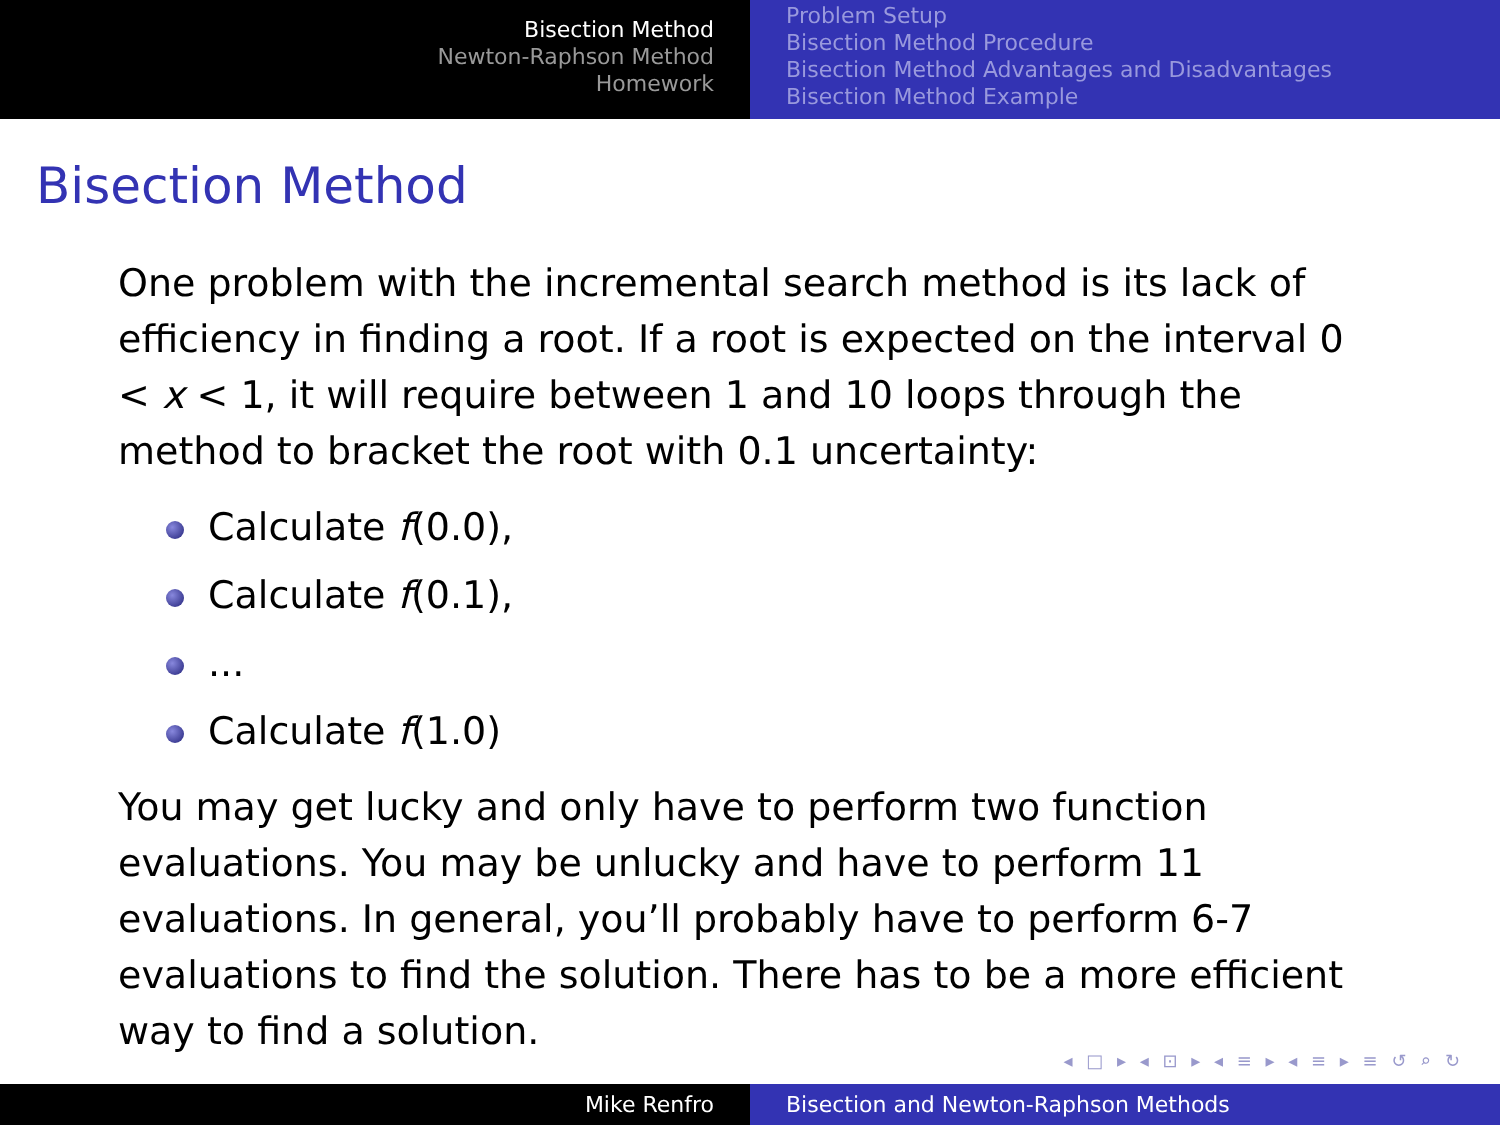Bisection Method
Newton-Raphson Method
Homework
Problem Setup
Bisection Method Procedure
Bisection Method Advantages and Disadvantages
Bisection Method Example
Bisection Method
One problem with the incremental search method is its lack of efficiency in finding a root. If a root is expected on the interval 0 < x < 1, it will require between 1 and 10 loops through the method to bracket the root with 0.1 uncertainty:
Calculate f(0.0),
Calculate f(0.1),
...
Calculate f(1.0)
You may get lucky and only have to perform two function evaluations. You may be unlucky and have to perform 11 evaluations. In general, you’ll probably have to perform 6-7 evaluations to find the solution. There has to be a more efficient way to find a solution.
◂ □ ▸ ◂ ⊡ ▸ ◂ ≡ ▸ ◂ ≡ ▸ ≡ ↺ ⌕ ↻
Mike Renfro Bisection and Newton-Raphson Methods